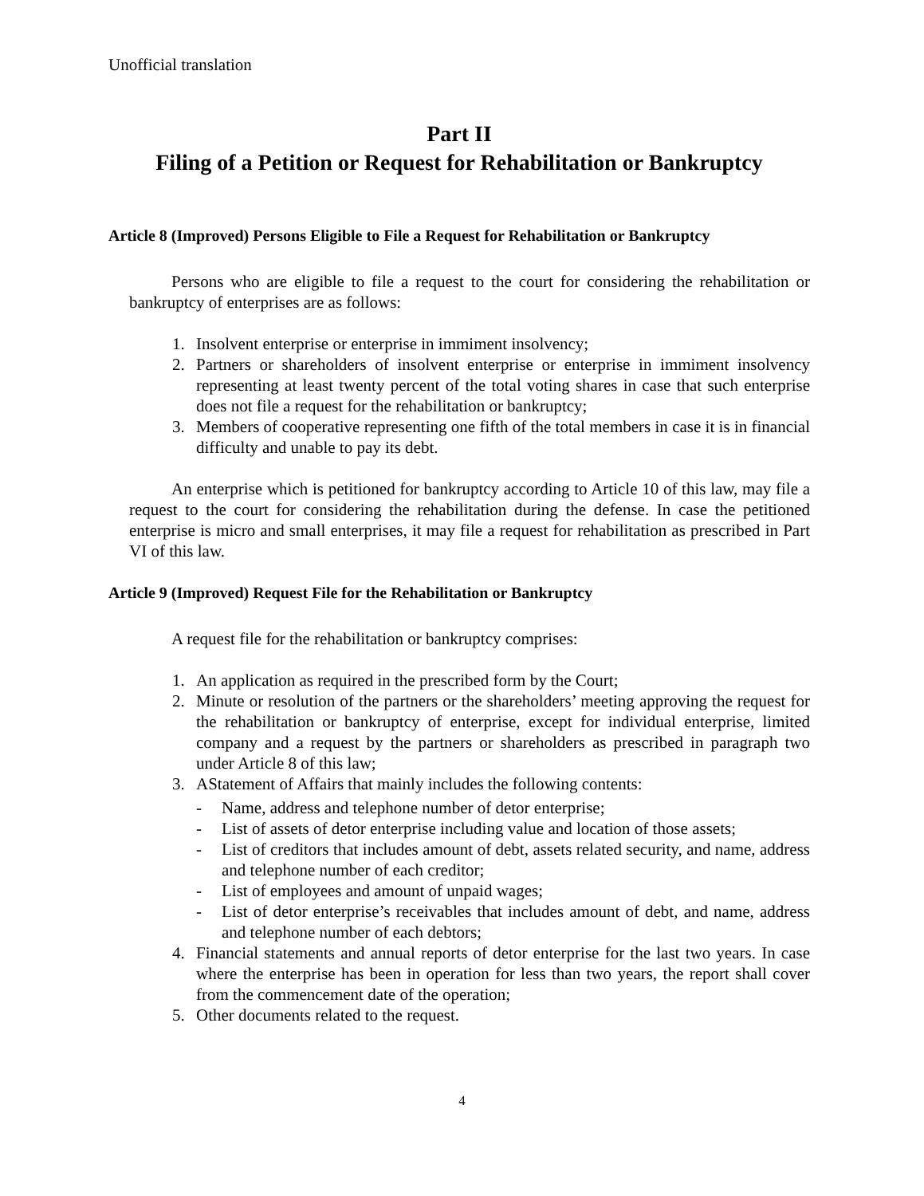Unofficial translation
Part II
Filing of a Petition or Request for Rehabilitation or Bankruptcy
Article 8 (Improved) Persons Eligible to File a Request for Rehabilitation or Bankruptcy
Persons who are eligible to file a request to the court for considering the rehabilitation or bankruptcy of enterprises are as follows:
1. Insolvent enterprise or enterprise in immiment insolvency;
2. Partners or shareholders of insolvent enterprise or enterprise in immiment insolvency representing at least twenty percent of the total voting shares in case that such enterprise does not file a request for the rehabilitation or bankruptcy;
3. Members of cooperative representing one fifth of the total members in case it is in financial difficulty and unable to pay its debt.
An enterprise which is petitioned for bankruptcy according to Article 10 of this law, may file a request to the court for considering the rehabilitation during the defense. In case the petitioned enterprise is micro and small enterprises, it may file a request for rehabilitation as prescribed in Part VI of this law.
Article 9 (Improved) Request File for the Rehabilitation or Bankruptcy
A request file for the rehabilitation or bankruptcy comprises:
1. An application as required in the prescribed form by the Court;
2. Minute or resolution of the partners or the shareholders’ meeting approving the request for the rehabilitation or bankruptcy of enterprise, except for individual enterprise, limited company and a request by the partners or shareholders as prescribed in paragraph two under Article 8 of this law;
3. AStatement of Affairs that mainly includes the following contents:
- Name, address and telephone number of detor enterprise;
- List of assets of detor enterprise including value and location of those assets;
- List of creditors that includes amount of debt, assets related security, and name, address and telephone number of each creditor;
- List of employees and amount of unpaid wages;
- List of detor enterprise’s receivables that includes amount of debt, and name, address and telephone number of each debtors;
4. Financial statements and annual reports of detor enterprise for the last two years. In case where the enterprise has been in operation for less than two years, the report shall cover from the commencement date of the operation;
5. Other documents related to the request.
4